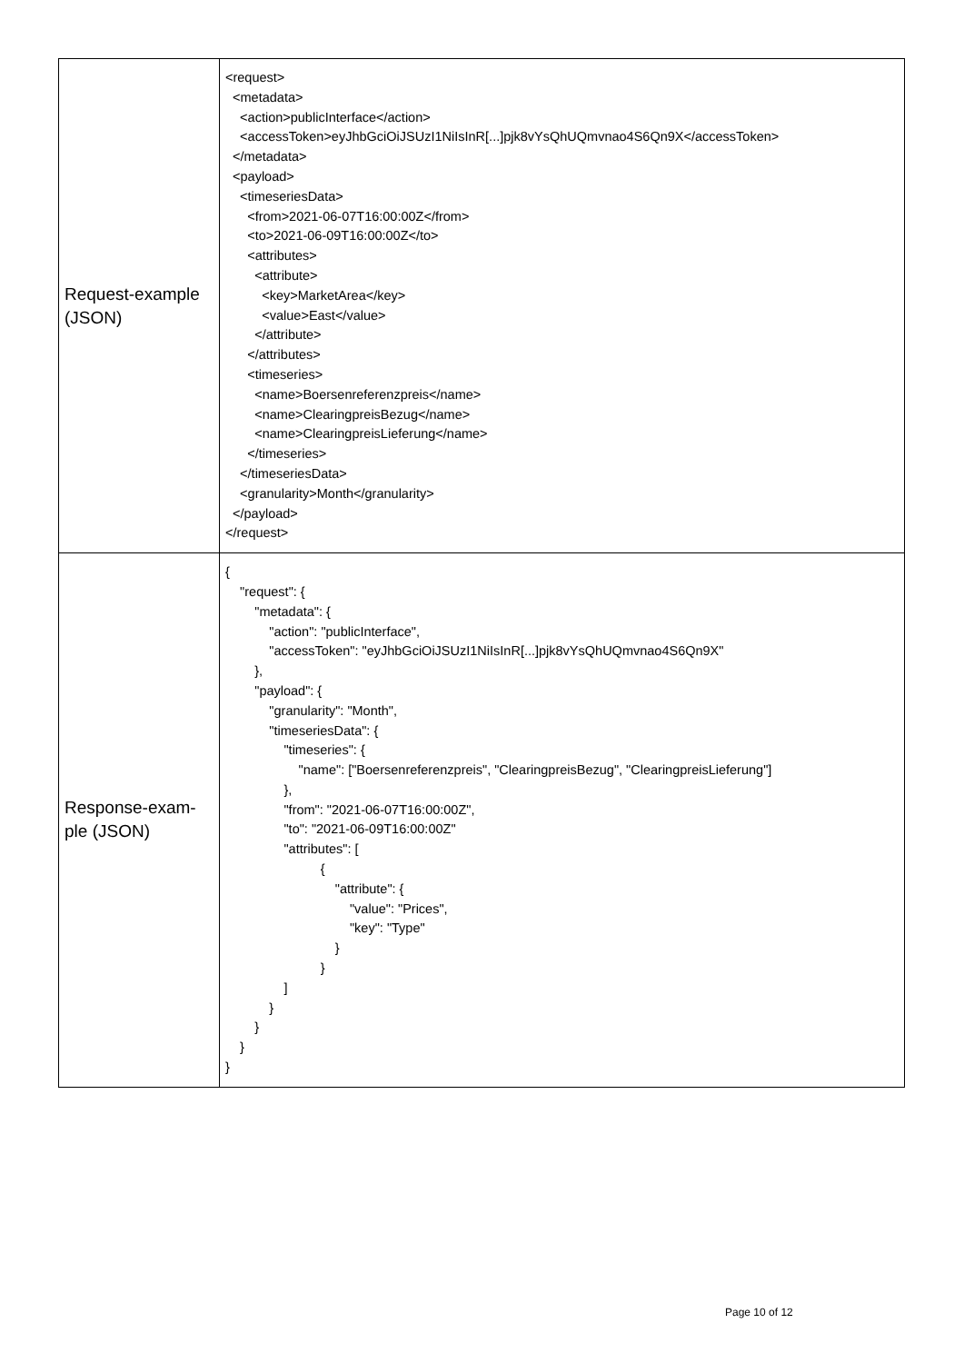| Request-example (JSON) | <request> <metadata> <action>publicInterface</action> <accessToken>eyJhbGciOiJSUzI1NiIsInR[...]pjk8vYsQhUQmvnao4S6Qn9X</accessToken> </metadata> <payload> <timeseriesData> <from>2021-06-07T16:00:00Z</from> <to>2021-06-09T16:00:00Z</to> <attributes> <attribute> <key>MarketArea</key> <value>East</value> </attribute> </attributes> <timeseries> <name>Boersenreferenzpreis</name> <name>ClearingpreisBezug</name> <name>ClearingpreisLieferung</name> </timeseries> </timeseriesData> <granularity>Month</granularity> </payload> </request> |
| Response-exam- ple (JSON) | { "request": { "metadata": { "action": "publicInterface", "accessToken": "eyJhbGciOiJSUzI1NiIsInR[...]pjk8vYsQhUQmvnao4S6Qn9X" }, "payload": { "granularity": "Month", "timeseriesData": { "timeseries": { "name": ["Boersenreferenzpreis", "ClearingpreisBezug", "ClearingpreisLieferung"] }, "from": "2021-06-07T16:00:00Z", "to": "2021-06-09T16:00:00Z" "attributes": [ { "attribute": { "value": "Prices", "key": "Type" } } ] } } } } |
Page 10 of 12